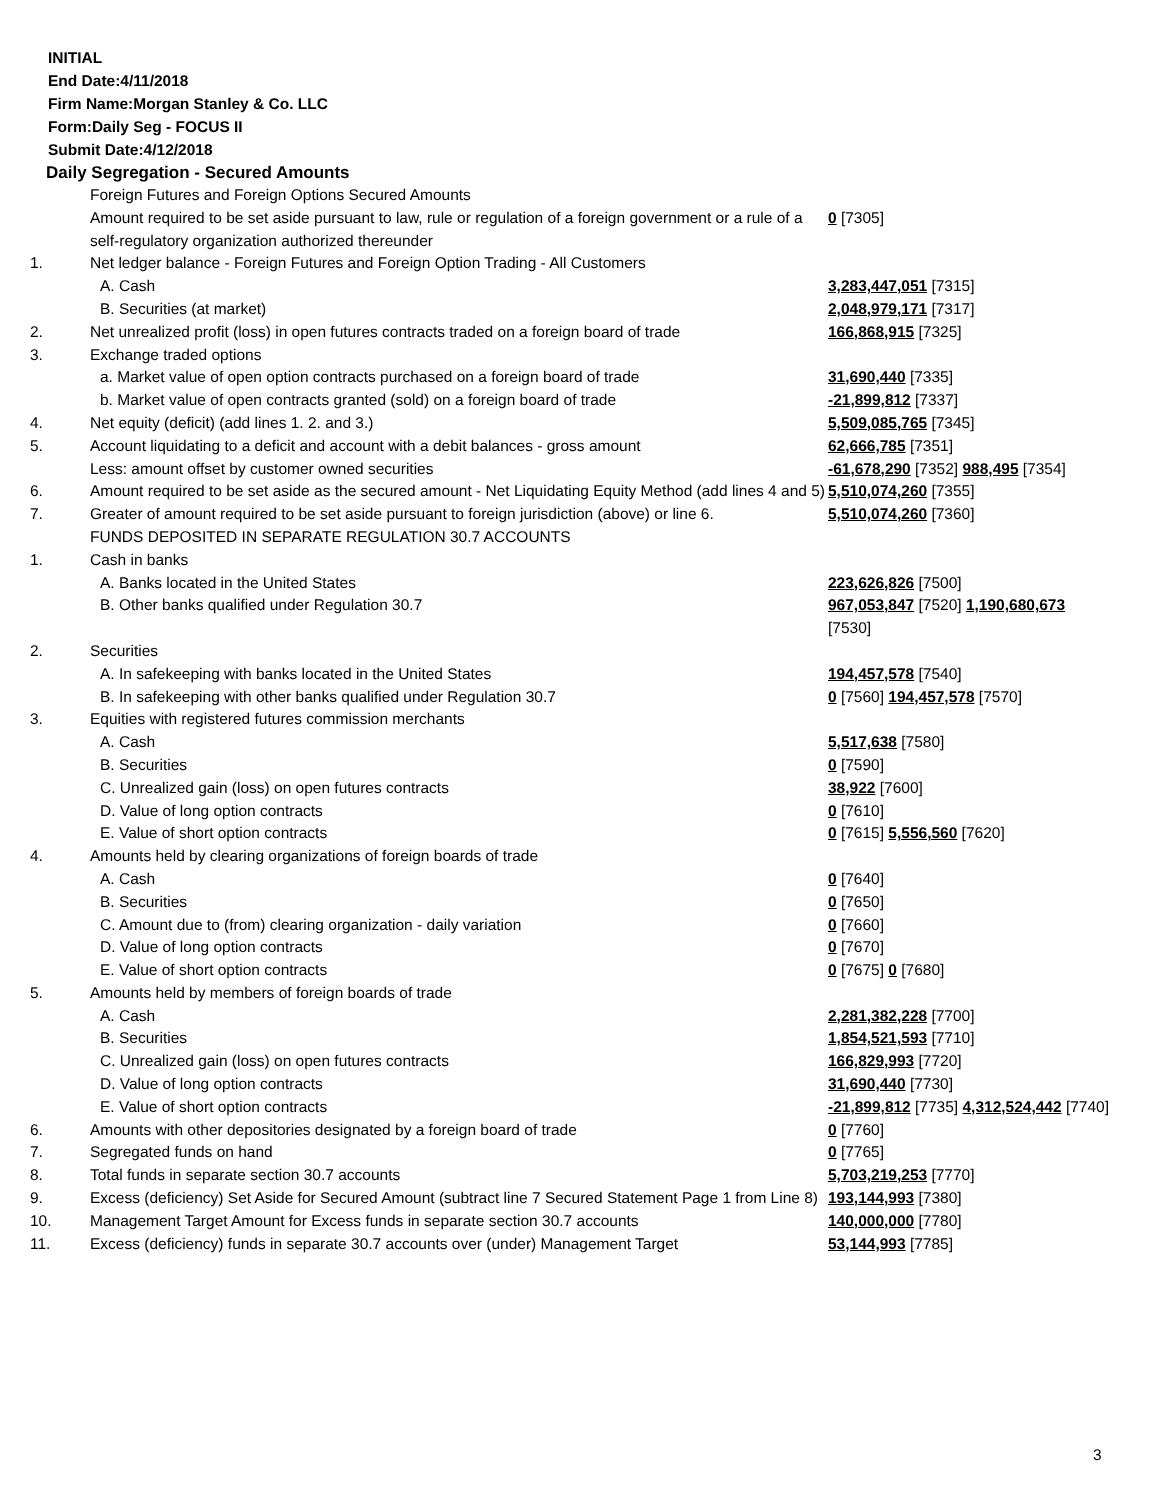INITIAL
End Date:4/11/2018
Firm Name:Morgan Stanley & Co. LLC
Form:Daily Seg - FOCUS II
Submit Date:4/12/2018
Daily Segregation - Secured Amounts
| | Foreign Futures and Foreign Options Secured Amounts | |
| | Amount required to be set aside pursuant to law, rule or regulation of a foreign government or a rule of a self-regulatory organization authorized thereunder | 0 [7305] |
| 1. | Net ledger balance - Foreign Futures and Foreign Option Trading - All Customers | |
| | A. Cash | 3,283,447,051 [7315] |
| | B. Securities (at market) | 2,048,979,171 [7317] |
| 2. | Net unrealized profit (loss) in open futures contracts traded on a foreign board of trade | 166,868,915 [7325] |
| 3. | Exchange traded options | |
| | a. Market value of open option contracts purchased on a foreign board of trade | 31,690,440 [7335] |
| | b. Market value of open contracts granted (sold) on a foreign board of trade | -21,899,812 [7337] |
| 4. | Net equity (deficit) (add lines 1. 2. and 3.) | 5,509,085,765 [7345] |
| 5. | Account liquidating to a deficit and account with a debit balances - gross amount | 62,666,785 [7351] |
| | Less: amount offset by customer owned securities | -61,678,290 [7352] 988,495 [7354] |
| 6. | Amount required to be set aside as the secured amount - Net Liquidating Equity Method (add lines 4 and 5) | 5,510,074,260 [7355] |
| 7. | Greater of amount required to be set aside pursuant to foreign jurisdiction (above) or line 6. | 5,510,074,260 [7360] |
| | FUNDS DEPOSITED IN SEPARATE REGULATION 30.7 ACCOUNTS | |
| 1. | Cash in banks | |
| | A. Banks located in the United States | 223,626,826 [7500] |
| | B. Other banks qualified under Regulation 30.7 | 967,053,847 [7520] 1,190,680,673 [7530] |
| 2. | Securities | |
| | A. In safekeeping with banks located in the United States | 194,457,578 [7540] |
| | B. In safekeeping with other banks qualified under Regulation 30.7 | 0 [7560] 194,457,578 [7570] |
| 3. | Equities with registered futures commission merchants | |
| | A. Cash | 5,517,638 [7580] |
| | B. Securities | 0 [7590] |
| | C. Unrealized gain (loss) on open futures contracts | 38,922 [7600] |
| | D. Value of long option contracts | 0 [7610] |
| | E. Value of short option contracts | 0 [7615] 5,556,560 [7620] |
| 4. | Amounts held by clearing organizations of foreign boards of trade | |
| | A. Cash | 0 [7640] |
| | B. Securities | 0 [7650] |
| | C. Amount due to (from) clearing organization - daily variation | 0 [7660] |
| | D. Value of long option contracts | 0 [7670] |
| | E. Value of short option contracts | 0 [7675] 0 [7680] |
| 5. | Amounts held by members of foreign boards of trade | |
| | A. Cash | 2,281,382,228 [7700] |
| | B. Securities | 1,854,521,593 [7710] |
| | C. Unrealized gain (loss) on open futures contracts | 166,829,993 [7720] |
| | D. Value of long option contracts | 31,690,440 [7730] |
| | E. Value of short option contracts | -21,899,812 [7735] 4,312,524,442 [7740] |
| 6. | Amounts with other depositories designated by a foreign board of trade | 0 [7760] |
| 7. | Segregated funds on hand | 0 [7765] |
| 8. | Total funds in separate section 30.7 accounts | 5,703,219,253 [7770] |
| 9. | Excess (deficiency) Set Aside for Secured Amount (subtract line 7 Secured Statement Page 1 from Line 8) | 193,144,993 [7380] |
| 10. | Management Target Amount for Excess funds in separate section 30.7 accounts | 140,000,000 [7780] |
| 11. | Excess (deficiency) funds in separate 30.7 accounts over (under) Management Target | 53,144,993 [7785] |
3